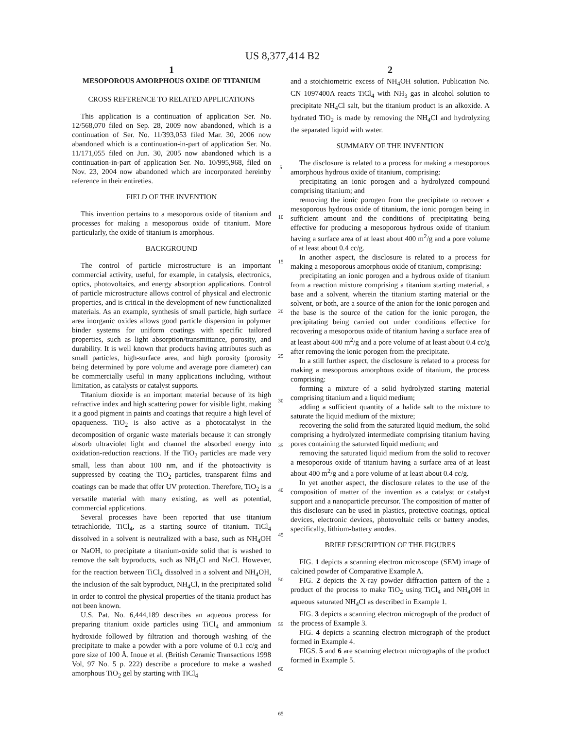US 8,377,414 B2
1
MESOPOROUS AMORPHOUS OXIDE OF TITANIUM
CROSS REFERENCE TO RELATED APPLICATIONS
This application is a continuation of application Ser. No. 12/568,070 filed on Sep. 28, 2009 now abandoned, which is a continuation of Ser. No. 11/393,053 filed Mar. 30, 2006 now abandoned which is a continuation-in-part of application Ser. No. 11/171,055 filed on Jun. 30, 2005 now abandoned which is a continuation-in-part of application Ser. No. 10/995,968, filed on Nov. 23, 2004 now abandoned which are incorporated hereinby reference in their entireties.
FIELD OF THE INVENTION
This invention pertains to a mesoporous oxide of titanium and processes for making a mesoporous oxide of titanium. More particularly, the oxide of titanium is amorphous.
BACKGROUND
The control of particle microstructure is an important commercial activity, useful, for example, in catalysis, electronics, optics, photovoltaics, and energy absorption applications. Control of particle microstructure allows control of physical and electronic properties, and is critical in the development of new functionalized materials. As an example, synthesis of small particle, high surface area inorganic oxides allows good particle dispersion in polymer binder systems for uniform coatings with specific tailored properties, such as light absorption/transmittance, porosity, and durability. It is well known that products having attributes such as small particles, high-surface area, and high porosity (porosity being determined by pore volume and average pore diameter) can be commercially useful in many applications including, without limitation, as catalysts or catalyst supports.
Titanium dioxide is an important material because of its high refractive index and high scattering power for visible light, making it a good pigment in paints and coatings that require a high level of opaqueness. TiO<sub>2</sub> is also active as a photocatalyst in the decomposition of organic waste materials because it can strongly absorb ultraviolet light and channel the absorbed energy into oxidation-reduction reactions. If the TiO<sub>2</sub> particles are made very small, less than about 100 nm, and if the photoactivity is suppressed by coating the TiO<sub>2</sub> particles, transparent films and coatings can be made that offer UV protection. Therefore, TiO<sub>2</sub> is a versatile material with many existing, as well as potential, commercial applications.
Several processes have been reported that use titanium tetrachloride, TiCl<sub>4</sub>, as a starting source of titanium. TiCl<sub>4</sub> dissolved in a solvent is neutralized with a base, such as NH<sub>4</sub>OH or NaOH, to precipitate a titanium-oxide solid that is washed to remove the salt byproducts, such as NH<sub>4</sub>Cl and NaCl. However, for the reaction between TiCl<sub>4</sub> dissolved in a solvent and NH<sub>4</sub>OH, the inclusion of the salt byproduct, NH<sub>4</sub>Cl, in the precipitated solid in order to control the physical properties of the titania product has not been known.
U.S. Pat. No. 6,444,189 describes an aqueous process for preparing titanium oxide particles using TiCl<sub>4</sub> and ammonium hydroxide followed by filtration and thorough washing of the precipitate to make a powder with a pore volume of 0.1 cc/g and pore size of 100 Å. Inoue et al. (British Ceramic Transactions 1998 Vol, 97 No. 5 p. 222) describe a procedure to make a washed amorphous TiO<sub>2</sub> gel by starting with TiCl<sub>4</sub>
5
10
15
20
25
30
35
40
45
50
55
60
65
2
and a stoichiometric excess of NH<sub>4</sub>OH solution. Publication No. CN 1097400A reacts TiCl<sub>4</sub> with NH<sub>3</sub> gas in alcohol solution to precipitate NH<sub>4</sub>Cl salt, but the titanium product is an alkoxide. A hydrated TiO<sub>2</sub> is made by removing the NH<sub>4</sub>Cl and hydrolyzing the separated liquid with water.
SUMMARY OF THE INVENTION
The disclosure is related to a process for making a mesoporous amorphous hydrous oxide of titanium, comprising:
precipitating an ionic porogen and a hydrolyzed compound comprising titanium; and
removing the ionic porogen from the precipitate to recover a mesoporous hydrous oxide of titanium, the ionic porogen being in sufficient amount and the conditions of precipitating being effective for producing a mesoporous hydrous oxide of titanium having a surface area of at least about 400 m<sup>2</sup>/g and a pore volume of at least about 0.4 cc/g.
In another aspect, the disclosure is related to a process for making a mesoporous amorphous oxide of titanium, comprising:
precipitating an ionic porogen and a hydrous oxide of titanium from a reaction mixture comprising a titanium starting material, a base and a solvent, wherein the titanium starting material or the solvent, or both, are a source of the anion for the ionic porogen and the base is the source of the cation for the ionic porogen, the precipitating being carried out under conditions effective for recovering a mesoporous oxide of titanium having a surface area of at least about 400 m<sup>2</sup>/g and a pore volume of at least about 0.4 cc/g after removing the ionic porogen from the precipitate.
In a still further aspect, the disclosure is related to a process for making a mesoporous amorphous oxide of titanium, the process comprising:
forming a mixture of a solid hydrolyzed starting material comprising titanium and a liquid medium;
adding a sufficient quantity of a halide salt to the mixture to saturate the liquid medium of the mixture;
recovering the solid from the saturated liquid medium, the solid comprising a hydrolyzed intermediate comprising titanium having pores containing the saturated liquid medium; and
removing the saturated liquid medium from the solid to recover a mesoporous oxide of titanium having a surface area of at least about 400 m<sup>2</sup>/g and a pore volume of at least about 0.4 cc/g.
In yet another aspect, the disclosure relates to the use of the composition of matter of the invention as a catalyst or catalyst support and a nanoparticle precursor. The composition of matter of this disclosure can be used in plastics, protective coatings, optical devices, electronic devices, photovoltaic cells or battery anodes, specifically, lithium-battery anodes.
BRIEF DESCRIPTION OF THE FIGURES
FIG. 1 depicts a scanning electron microscope (SEM) image of calcined powder of Comparative Example A.
FIG. 2 depicts the X-ray powder diffraction pattern of the a product of the process to make TiO<sub>2</sub> using TiCl<sub>4</sub> and NH<sub>4</sub>OH in aqueous saturated NH<sub>4</sub>Cl as described in Example 1.
FIG. 3 depicts a scanning electron micrograph of the product of the process of Example 3.
FIG. 4 depicts a scanning electron micrograph of the product formed in Example 4.
FIGS. 5 and 6 are scanning electron micrographs of the product formed in Example 5.